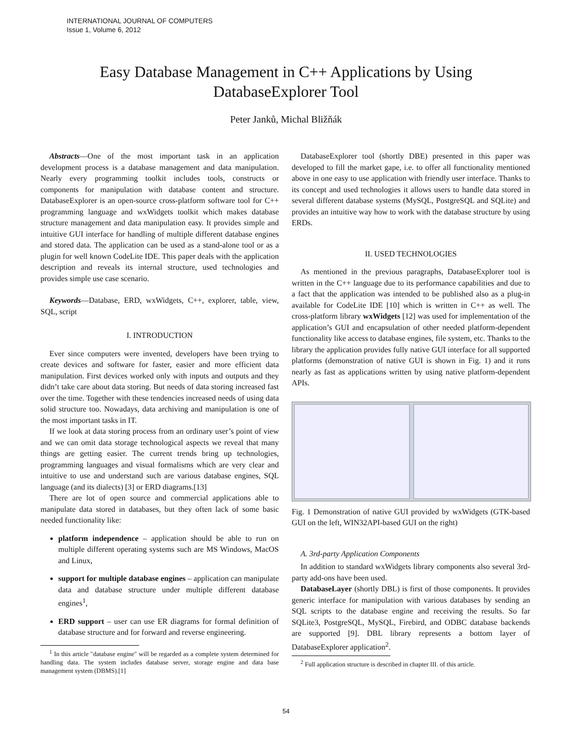INTERNATIONAL JOURNAL OF COMPUTERS
Issue 1, Volume 6, 2012
Easy Database Management in C++ Applications by Using
DatabaseExplorer Tool
Peter Janků, Michal Bližňák
Abstracts—One of the most important task in an application development process is a database management and data manipulation. Nearly every programming toolkit includes tools, constructs or components for manipulation with database content and structure. DatabaseExplorer is an open-source cross-platform software tool for C++ programming language and wxWidgets toolkit which makes database structure management and data manipulation easy. It provides simple and intuitive GUI interface for handling of multiple different database engines and stored data. The application can be used as a stand-alone tool or as a plugin for well known CodeLite IDE. This paper deals with the application description and reveals its internal structure, used technologies and provides simple use case scenario.
Keywords—Database, ERD, wxWidgets, C++, explorer, table, view, SQL, script
I. INTRODUCTION
Ever since computers were invented, developers have been trying to create devices and software for faster, easier and more efficient data manipulation. First devices worked only with inputs and outputs and they didn’t take care about data storing. But needs of data storing increased fast over the time. Together with these tendencies increased needs of using data solid structure too. Nowadays, data archiving and manipulation is one of the most important tasks in IT.
If we look at data storing process from an ordinary user’s point of view and we can omit data storage technological aspects we reveal that many things are getting easier. The current trends bring up technologies, programming languages and visual formalisms which are very clear and intuitive to use and understand such are various database engines, SQL language (and its dialects) [3] or ERD diagrams.[13]
There are lot of open source and commercial applications able to manipulate data stored in databases, but they often lack of some basic needed functionality like:
platform independence – application should be able to run on multiple different operating systems such are MS Windows, MacOS and Linux,
support for multiple database engines – application can manipulate data and database structure under multiple different database engines<sup>1</sup>,
ERD support – user can use ER diagrams for formal definition of database structure and for forward and reverse engineering.
<sup>1</sup> In this article "database engine" will be regarded as a complete system determined for handling data. The system includes database server, storage engine and data base management system (DBMS).[1]
DatabaseExplorer tool (shortly DBE) presented in this paper was developed to fill the market gape, i.e. to offer all functionality mentioned above in one easy to use application with friendly user interface. Thanks to its concept and used technologies it allows users to handle data stored in several different database systems (MySQL, PostgreSQL and SQLite) and provides an intuitive way how to work with the database structure by using ERDs.
II. USED TECHNOLOGIES
As mentioned in the previous paragraphs, DatabaseExplorer tool is written in the C++ language due to its performance capabilities and due to a fact that the application was intended to be published also as a plug-in available for CodeLite IDE [10] which is written in C++ as well. The cross-platform library wxWidgets [12] was used for implementation of the application’s GUI and encapsulation of other needed platform-dependent functionality like access to database engines, file system, etc. Thanks to the library the application provides fully native GUI interface for all supported platforms (demonstration of native GUI is shown in Fig. 1) and it runs nearly as fast as applications written by using native platform-dependent APIs.
Fig. 1 Demonstration of native GUI provided by wxWidgets (GTK-based GUI on the left, WIN32API-based GUI on the right)
A. 3rd-party Application Components
In addition to standard wxWidgets library components also several 3rd-party add-ons have been used.
DatabaseLayer (shortly DBL) is first of those components. It provides generic interface for manipulation with various databases by sending an SQL scripts to the database engine and receiving the results. So far SQLite3, PostgreSQL, MySQL, Firebird, and ODBC database backends are supported [9]. DBL library represents a bottom layer of DatabaseExplorer application<sup>2</sup>.
<sup>2</sup> Full application structure is described in chapter III. of this article.
54